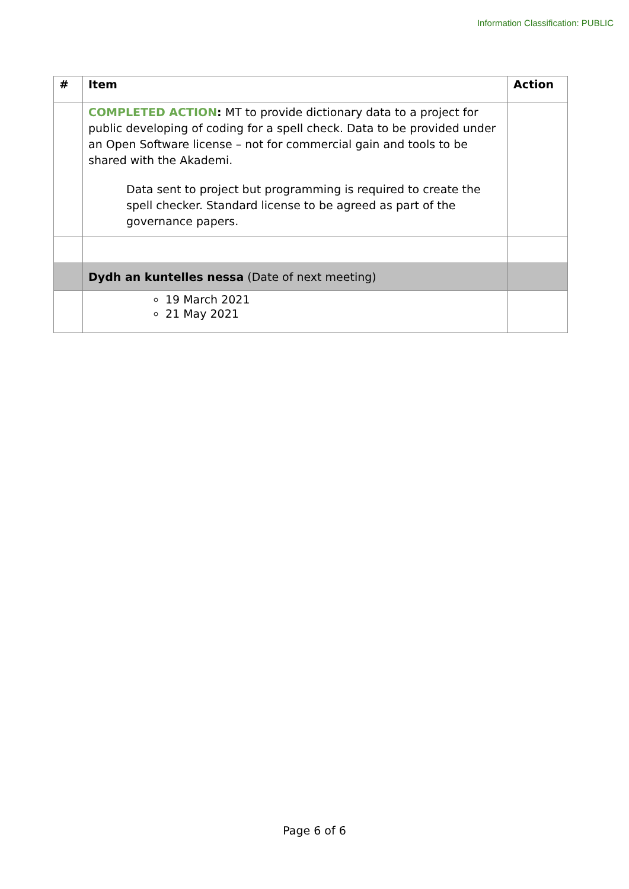Information Classification: PUBLIC
| # | Item | Action |
| --- | --- | --- |
| | COMPLETED ACTION : MT to provide dictionary data to a project for public developing of coding for a spell check. Data to be provided under an Open Software license – not for commercial gain and tools to be shared with the Akademi. Data sent to project but programming is required to create the spell checker. Standard license to be agreed as part of the governance papers. | |
| | Dydh an kuntelles nessa (Date of next meeting) | |
| | 19 March 2021 21 May 2021 | |
Page 6 of 6